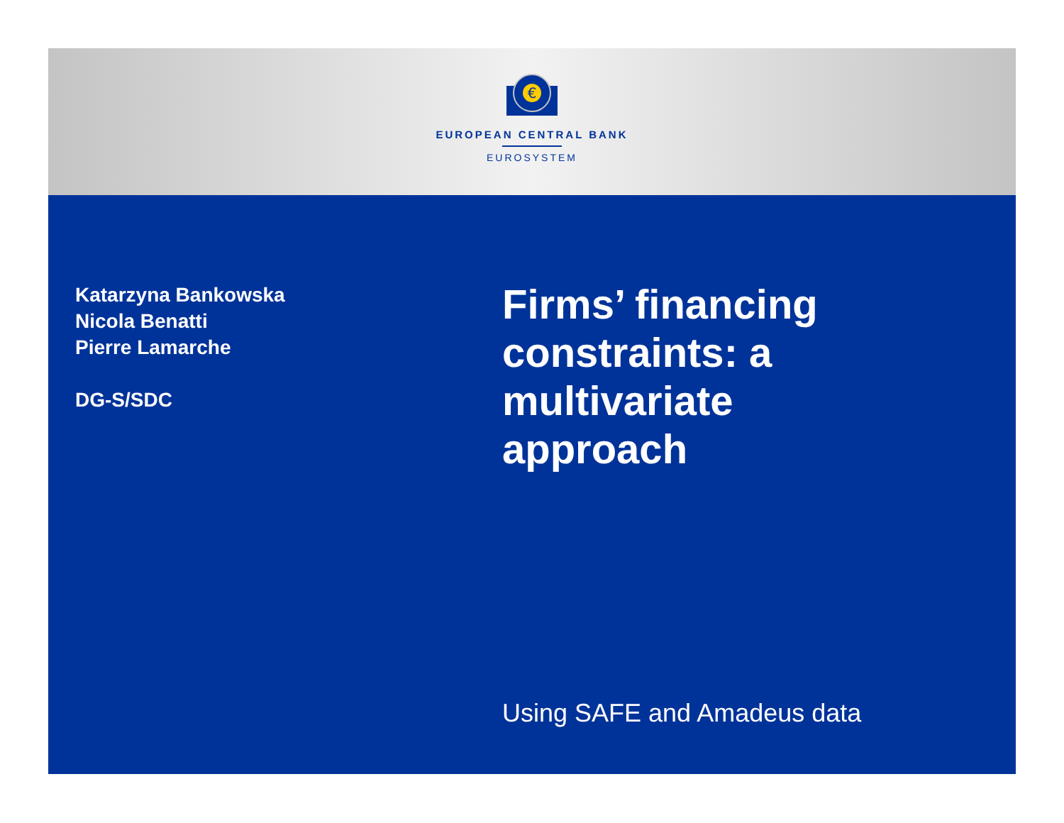€
EUROPEAN CENTRAL BANK
EUROSYSTEM
Katarzyna Bankowska
Nicola Benatti
Pierre Lamarche
DG-S/SDC
Firms’ financing
constraints: a
multivariate
approach
Using SAFE and Amadeus data